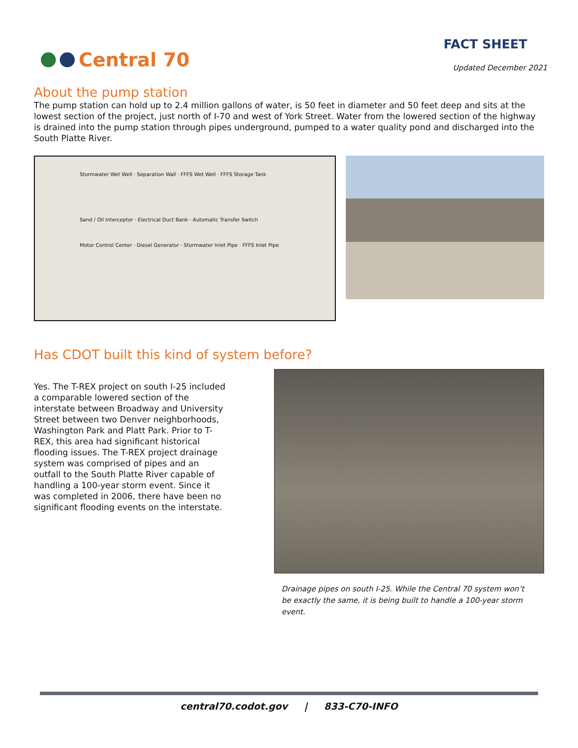Central 70
FACT SHEET
Updated December 2021
About the pump station
The pump station can hold up to 2.4 million gallons of water, is 50 feet in diameter and 50 feet deep and sits at the lowest section of the project, just north of I-70 and west of York Street. Water from the lowered section of the highway is drained into the pump station through pipes underground, pumped to a water quality pond and discharged into the South Platte River.
Stormwater Wet Well · Separation Wall · FFFS Wet Well · FFFS Storage Tank
Sand / Oil Interceptor · Electrical Duct Bank · Automatic Transfer Switch
Motor Control Center · Diesel Generator · Stormwater Inlet Pipe · FFFS Inlet Pipe
Has CDOT built this kind of system before?
Yes. The T-REX project on south I-25 included a comparable lowered section of the interstate between Broadway and University Street between two Denver neighborhoods, Washington Park and Platt Park. Prior to T-REX, this area had significant historical flooding issues. The T-REX project drainage system was comprised of pipes and an outfall to the South Platte River capable of handling a 100-year storm event. Since it was completed in 2006, there have been no significant flooding events on the interstate.
Drainage pipes on south I-25. While the Central 70 system won’t be exactly the same, it is being built to handle a 100-year storm event.
central70.codot.gov | 833-C70-INFO